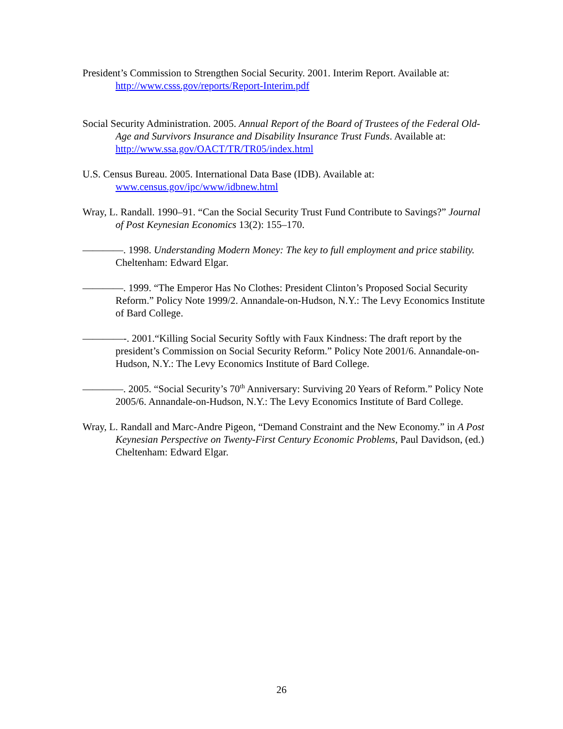President’s Commission to Strengthen Social Security. 2001. Interim Report. Available at: http://www.csss.gov/reports/Report-Interim.pdf
Social Security Administration. 2005. Annual Report of the Board of Trustees of the Federal Old-Age and Survivors Insurance and Disability Insurance Trust Funds. Available at: http://www.ssa.gov/OACT/TR/TR05/index.html
U.S. Census Bureau. 2005. International Data Base (IDB). Available at: www.census.gov/ipc/www/idbnew.html
Wray, L. Randall. 1990–91. “Can the Social Security Trust Fund Contribute to Savings?” Journal of Post Keynesian Economics 13(2): 155–170.
————. 1998. Understanding Modern Money: The key to full employment and price stability. Cheltenham: Edward Elgar.
————. 1999. “The Emperor Has No Clothes: President Clinton’s Proposed Social Security Reform.” Policy Note 1999/2. Annandale-on-Hudson, N.Y.: The Levy Economics Institute of Bard College.
————-. 2001.“Killing Social Security Softly with Faux Kindness: The draft report by the president’s Commission on Social Security Reform.” Policy Note 2001/6. Annandale-on-Hudson, N.Y.: The Levy Economics Institute of Bard College.
————. 2005. “Social Security’s 70<sup>th</sup> Anniversary: Surviving 20 Years of Reform.” Policy Note 2005/6. Annandale-on-Hudson, N.Y.: The Levy Economics Institute of Bard College.
Wray, L. Randall and Marc-Andre Pigeon, “Demand Constraint and the New Economy.” in A Post Keynesian Perspective on Twenty-First Century Economic Problems, Paul Davidson, (ed.) Cheltenham: Edward Elgar.
26